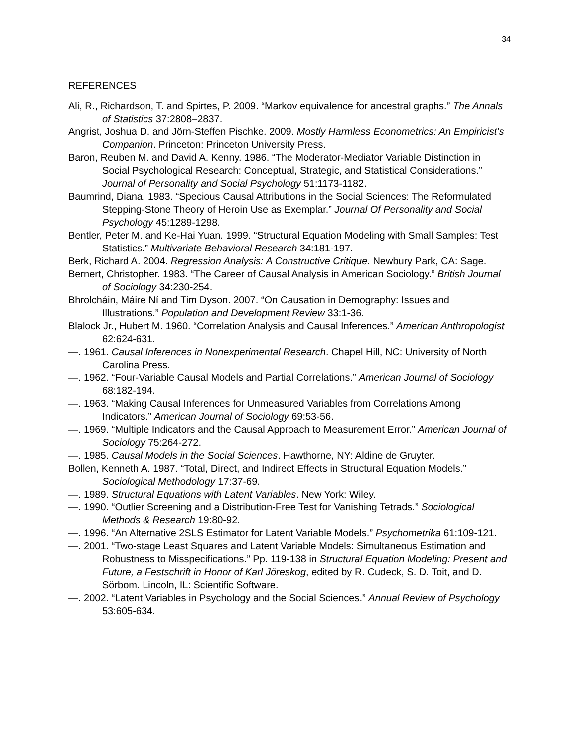34
REFERENCES
Ali, R., Richardson, T. and Spirtes, P. 2009. “Markov equivalence for ancestral graphs.” The Annals of Statistics 37:2808–2837.
Angrist, Joshua D. and Jörn-Steffen Pischke. 2009. Mostly Harmless Econometrics: An Empiricist’s Companion. Princeton: Princeton University Press.
Baron, Reuben M. and David A. Kenny. 1986. “The Moderator-Mediator Variable Distinction in Social Psychological Research: Conceptual, Strategic, and Statistical Considerations.” Journal of Personality and Social Psychology 51:1173-1182.
Baumrind, Diana. 1983. “Specious Causal Attributions in the Social Sciences: The Reformulated Stepping-Stone Theory of Heroin Use as Exemplar.” Journal Of Personality and Social Psychology 45:1289-1298.
Bentler, Peter M. and Ke-Hai Yuan. 1999. “Structural Equation Modeling with Small Samples: Test Statistics.” Multivariate Behavioral Research 34:181-197.
Berk, Richard A. 2004. Regression Analysis: A Constructive Critique. Newbury Park, CA: Sage.
Bernert, Christopher. 1983. “The Career of Causal Analysis in American Sociology.” British Journal of Sociology 34:230-254.
Bhrolcháin, Máire Ní and Tim Dyson. 2007. “On Causation in Demography: Issues and Illustrations.” Population and Development Review 33:1-36.
Blalock Jr., Hubert M. 1960. “Correlation Analysis and Causal Inferences.” American Anthropologist 62:624-631.
—. 1961. Causal Inferences in Nonexperimental Research. Chapel Hill, NC: University of North Carolina Press.
—. 1962. “Four-Variable Causal Models and Partial Correlations.” American Journal of Sociology 68:182-194.
—. 1963. “Making Causal Inferences for Unmeasured Variables from Correlations Among Indicators.” American Journal of Sociology 69:53-56.
—. 1969. “Multiple Indicators and the Causal Approach to Measurement Error.” American Journal of Sociology 75:264-272.
—. 1985. Causal Models in the Social Sciences. Hawthorne, NY: Aldine de Gruyter.
Bollen, Kenneth A. 1987. “Total, Direct, and Indirect Effects in Structural Equation Models.” Sociological Methodology 17:37-69.
—. 1989. Structural Equations with Latent Variables. New York: Wiley.
—. 1990. “Outlier Screening and a Distribution-Free Test for Vanishing Tetrads.” Sociological Methods & Research 19:80-92.
—. 1996. “An Alternative 2SLS Estimator for Latent Variable Models.” Psychometrika 61:109-121.
—. 2001. “Two-stage Least Squares and Latent Variable Models: Simultaneous Estimation and Robustness to Misspecifications.” Pp. 119-138 in Structural Equation Modeling: Present and Future, a Festschrift in Honor of Karl Jöreskog, edited by R. Cudeck, S. D. Toit, and D. Sörbom. Lincoln, IL: Scientific Software.
—. 2002. “Latent Variables in Psychology and the Social Sciences.” Annual Review of Psychology 53:605-634.